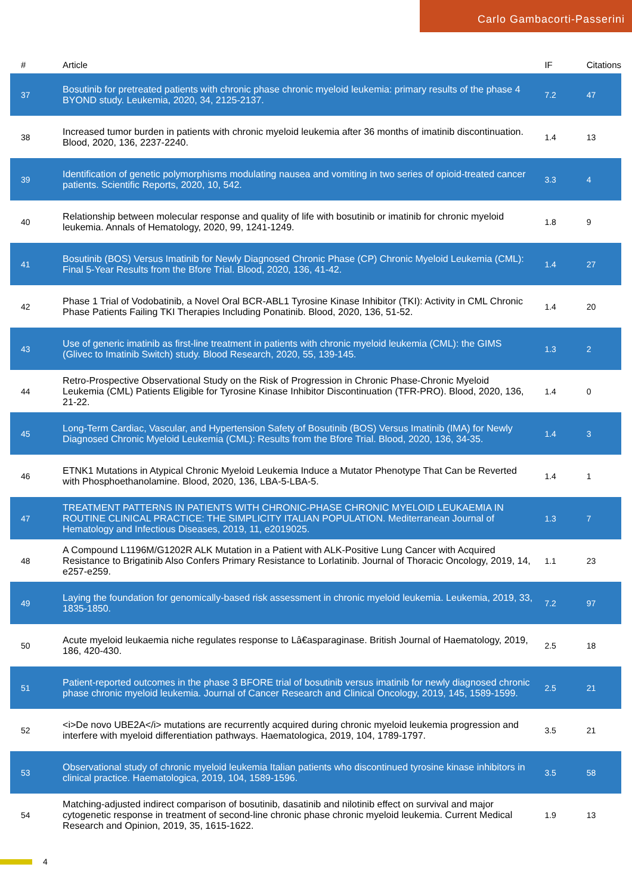Carlo Gambacorti-Passerini
| # | Article | IF | Citations |
| --- | --- | --- | --- |
| 37 | Bosutinib for pretreated patients with chronic phase chronic myeloid leukemia: primary results of the phase 4 BYOND study. Leukemia, 2020, 34, 2125-2137. | 7.2 | 47 |
| 38 | Increased tumor burden in patients with chronic myeloid leukemia after 36 months of imatinib discontinuation. Blood, 2020, 136, 2237-2240. | 1.4 | 13 |
| 39 | Identification of genetic polymorphisms modulating nausea and vomiting in two series of opioid-treated cancer patients. Scientific Reports, 2020, 10, 542. | 3.3 | 4 |
| 40 | Relationship between molecular response and quality of life with bosutinib or imatinib for chronic myeloid leukemia. Annals of Hematology, 2020, 99, 1241-1249. | 1.8 | 9 |
| 41 | Bosutinib (BOS) Versus Imatinib for Newly Diagnosed Chronic Phase (CP) Chronic Myeloid Leukemia (CML): Final 5-Year Results from the Bfore Trial. Blood, 2020, 136, 41-42. | 1.4 | 27 |
| 42 | Phase 1 Trial of Vodobatinib, a Novel Oral BCR-ABL1 Tyrosine Kinase Inhibitor (TKI): Activity in CML Chronic Phase Patients Failing TKI Therapies Including Ponatinib. Blood, 2020, 136, 51-52. | 1.4 | 20 |
| 43 | Use of generic imatinib as first-line treatment in patients with chronic myeloid leukemia (CML): the GIMS (Glivec to Imatinib Switch) study. Blood Research, 2020, 55, 139-145. | 1.3 | 2 |
| 44 | Retro-Prospective Observational Study on the Risk of Progression in Chronic Phase-Chronic Myeloid Leukemia (CML) Patients Eligible for Tyrosine Kinase Inhibitor Discontinuation (TFR-PRO). Blood, 2020, 136, 21-22. | 1.4 | 0 |
| 45 | Long-Term Cardiac, Vascular, and Hypertension Safety of Bosutinib (BOS) Versus Imatinib (IMA) for Newly Diagnosed Chronic Myeloid Leukemia (CML): Results from the Bfore Trial. Blood, 2020, 136, 34-35. | 1.4 | 3 |
| 46 | ETNK1 Mutations in Atypical Chronic Myeloid Leukemia Induce a Mutator Phenotype That Can be Reverted with Phosphoethanolamine. Blood, 2020, 136, LBA-5-LBA-5. | 1.4 | 1 |
| 47 | TREATMENT PATTERNS IN PATIENTS WITH CHRONIC-PHASE CHRONIC MYELOID LEUKAEMIA IN ROUTINE CLINICAL PRACTICE: THE SIMPLICITY ITALIAN POPULATION. Mediterranean Journal of Hematology and Infectious Diseases, 2019, 11, e2019025. | 1.3 | 7 |
| 48 | A Compound L1196M/G1202R ALK Mutation in a Patient with ALK-Positive Lung Cancer with Acquired Resistance to Brigatinib Also Confers Primary Resistance to Lorlatinib. Journal of Thoracic Oncology, 2019, 14, e257-e259. | 1.1 | 23 |
| 49 | Laying the foundation for genomically-based risk assessment in chronic myeloid leukemia. Leukemia, 2019, 33, 1835-1850. | 7.2 | 97 |
| 50 | Acute myeloid leukaemia niche regulates response to Lâ€asparaginase. British Journal of Haematology, 2019, 186, 420-430. | 2.5 | 18 |
| 51 | Patient-reported outcomes in the phase 3 BFORE trial of bosutinib versus imatinib for newly diagnosed chronic phase chronic myeloid leukemia. Journal of Cancer Research and Clinical Oncology, 2019, 145, 1589-1599. | 2.5 | 21 |
| 52 | <i>De novo UBE2A</i> mutations are recurrently acquired during chronic myeloid leukemia progression and interfere with myeloid differentiation pathways. Haematologica, 2019, 104, 1789-1797. | 3.5 | 21 |
| 53 | Observational study of chronic myeloid leukemia Italian patients who discontinued tyrosine kinase inhibitors in clinical practice. Haematologica, 2019, 104, 1589-1596. | 3.5 | 58 |
| 54 | Matching-adjusted indirect comparison of bosutinib, dasatinib and nilotinib effect on survival and major cytogenetic response in treatment of second-line chronic phase chronic myeloid leukemia. Current Medical Research and Opinion, 2019, 35, 1615-1622. | 1.9 | 13 |
4